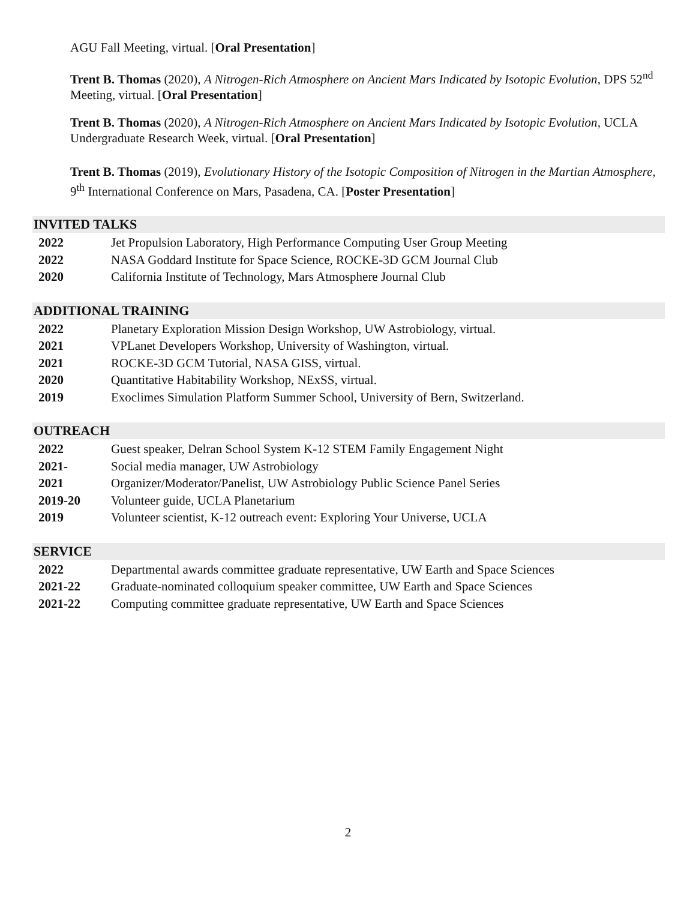AGU Fall Meeting, virtual. [Oral Presentation]
Trent B. Thomas (2020), A Nitrogen-Rich Atmosphere on Ancient Mars Indicated by Isotopic Evolution, DPS 52<sup>nd</sup> Meeting, virtual. [Oral Presentation]
Trent B. Thomas (2020), A Nitrogen-Rich Atmosphere on Ancient Mars Indicated by Isotopic Evolution, UCLA Undergraduate Research Week, virtual. [Oral Presentation]
Trent B. Thomas (2019), Evolutionary History of the Isotopic Composition of Nitrogen in the Martian Atmosphere, 9<sup>th</sup> International Conference on Mars, Pasadena, CA. [Poster Presentation]
INVITED TALKS
2022 Jet Propulsion Laboratory, High Performance Computing User Group Meeting
2022 NASA Goddard Institute for Space Science, ROCKE-3D GCM Journal Club
2020 California Institute of Technology, Mars Atmosphere Journal Club
ADDITIONAL TRAINING
2022 Planetary Exploration Mission Design Workshop, UW Astrobiology, virtual.
2021 VPLanet Developers Workshop, University of Washington, virtual.
2021 ROCKE-3D GCM Tutorial, NASA GISS, virtual.
2020 Quantitative Habitability Workshop, NExSS, virtual.
2019 Exoclimes Simulation Platform Summer School, University of Bern, Switzerland.
OUTREACH
2022 Guest speaker, Delran School System K-12 STEM Family Engagement Night
2021- Social media manager, UW Astrobiology
2021 Organizer/Moderator/Panelist, UW Astrobiology Public Science Panel Series
2019-20 Volunteer guide, UCLA Planetarium
2019 Volunteer scientist, K-12 outreach event: Exploring Your Universe, UCLA
SERVICE
2022 Departmental awards committee graduate representative, UW Earth and Space Sciences
2021-22 Graduate-nominated colloquium speaker committee, UW Earth and Space Sciences
2021-22 Computing committee graduate representative, UW Earth and Space Sciences
2